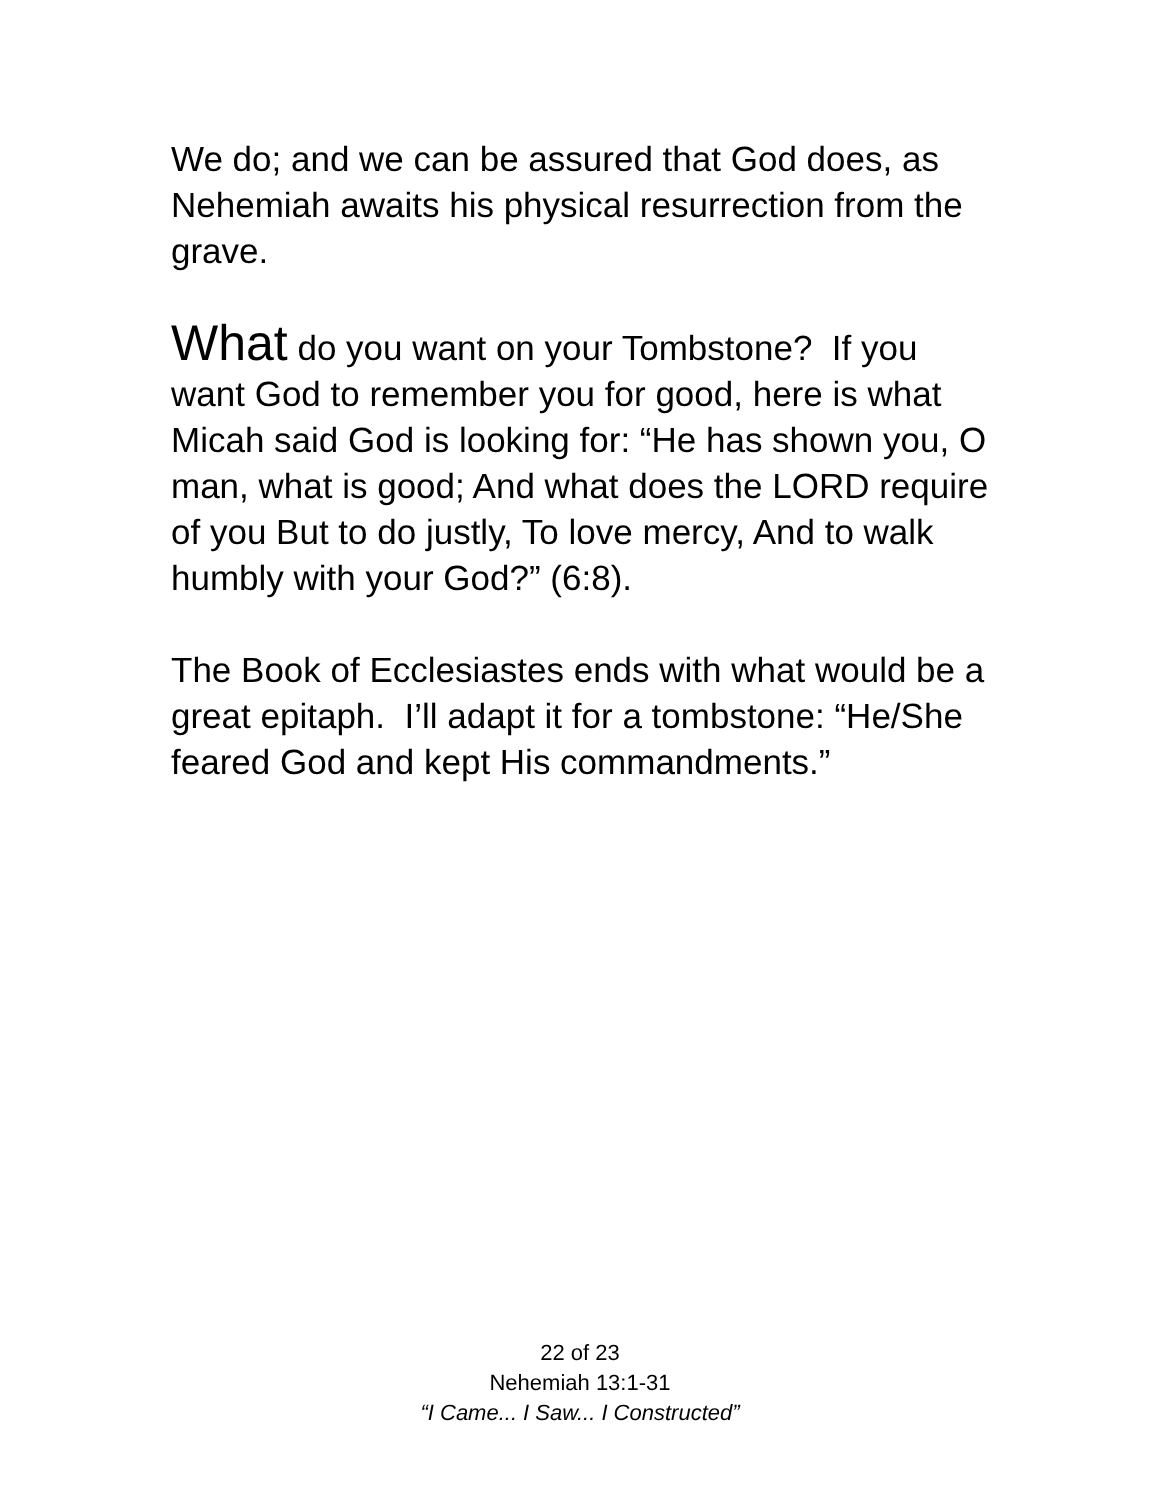We do; and we can be assured that God does, as Nehemiah awaits his physical resurrection from the grave.
What do you want on your Tombstone? If you want God to remember you for good, here is what Micah said God is looking for: “He has shown you, O man, what is good; And what does the LORD require of you But to do justly, To love mercy, And to walk humbly with your God?” (6:8).
The Book of Ecclesiastes ends with what would be a great epitaph. I’ll adapt it for a tombstone: “He/She feared God and kept His commandments.”
22 of 23
Nehemiah 13:1-31
“I Came... I Saw... I Constructed”